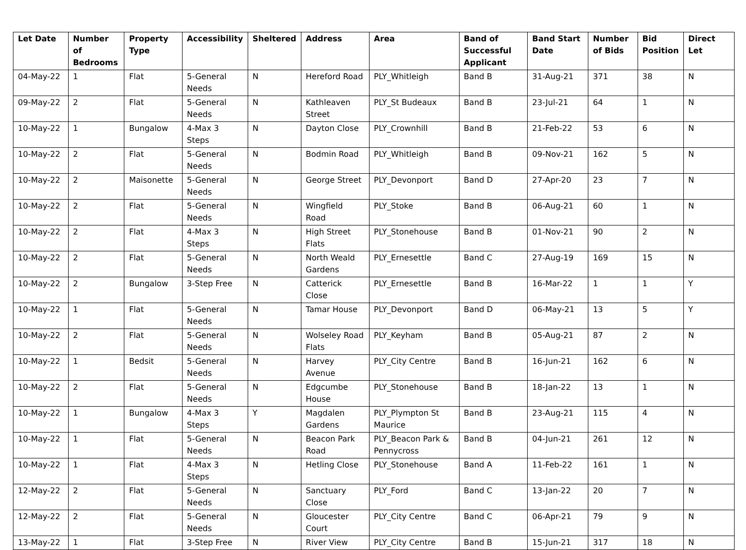| Let Date | Number of Bedrooms | Property Type | Accessibility | Sheltered | Address | Area | Band of Successful Applicant | Band Start Date | Number of Bids | Bid Position | Direct Let |
| --- | --- | --- | --- | --- | --- | --- | --- | --- | --- | --- | --- |
| 04-May-22 | 1 | Flat | 5-General Needs | N | Hereford Road | PLY_Whitleigh | Band B | 31-Aug-21 | 371 | 38 | N |
| 09-May-22 | 2 | Flat | 5-General Needs | N | Kathleaven Street | PLY_St Budeaux | Band B | 23-Jul-21 | 64 | 1 | N |
| 10-May-22 | 1 | Bungalow | 4-Max 3 Steps | N | Dayton Close | PLY_Crownhill | Band B | 21-Feb-22 | 53 | 6 | N |
| 10-May-22 | 2 | Flat | 5-General Needs | N | Bodmin Road | PLY_Whitleigh | Band B | 09-Nov-21 | 162 | 5 | N |
| 10-May-22 | 2 | Maisonette | 5-General Needs | N | George Street | PLY_Devonport | Band D | 27-Apr-20 | 23 | 7 | N |
| 10-May-22 | 2 | Flat | 5-General Needs | N | Wingfield Road | PLY_Stoke | Band B | 06-Aug-21 | 60 | 1 | N |
| 10-May-22 | 2 | Flat | 4-Max 3 Steps | N | High Street Flats | PLY_Stonehouse | Band B | 01-Nov-21 | 90 | 2 | N |
| 10-May-22 | 2 | Flat | 5-General Needs | N | North Weald Gardens | PLY_Ernesettle | Band C | 27-Aug-19 | 169 | 15 | N |
| 10-May-22 | 2 | Bungalow | 3-Step Free | N | Catterick Close | PLY_Ernesettle | Band B | 16-Mar-22 | 1 | 1 | Y |
| 10-May-22 | 1 | Flat | 5-General Needs | N | Tamar House | PLY_Devonport | Band D | 06-May-21 | 13 | 5 | Y |
| 10-May-22 | 2 | Flat | 5-General Needs | N | Wolseley Road Flats | PLY_Keyham | Band B | 05-Aug-21 | 87 | 2 | N |
| 10-May-22 | 1 | Bedsit | 5-General Needs | N | Harvey Avenue | PLY_City Centre | Band B | 16-Jun-21 | 162 | 6 | N |
| 10-May-22 | 2 | Flat | 5-General Needs | N | Edgcumbe House | PLY_Stonehouse | Band B | 18-Jan-22 | 13 | 1 | N |
| 10-May-22 | 1 | Bungalow | 4-Max 3 Steps | Y | Magdalen Gardens | PLY_Plympton St Maurice | Band B | 23-Aug-21 | 115 | 4 | N |
| 10-May-22 | 1 | Flat | 5-General Needs | N | Beacon Park Road | PLY_Beacon Park & Pennycross | Band B | 04-Jun-21 | 261 | 12 | N |
| 10-May-22 | 1 | Flat | 4-Max 3 Steps | N | Hetling Close | PLY_Stonehouse | Band A | 11-Feb-22 | 161 | 1 | N |
| 12-May-22 | 2 | Flat | 5-General Needs | N | Sanctuary Close | PLY_Ford | Band C | 13-Jan-22 | 20 | 7 | N |
| 12-May-22 | 2 | Flat | 5-General Needs | N | Gloucester Court | PLY_City Centre | Band C | 06-Apr-21 | 79 | 9 | N |
| 13-May-22 | 1 | Flat | 3-Step Free | N | River View | PLY_City Centre | Band B | 15-Jun-21 | 317 | 18 | N |